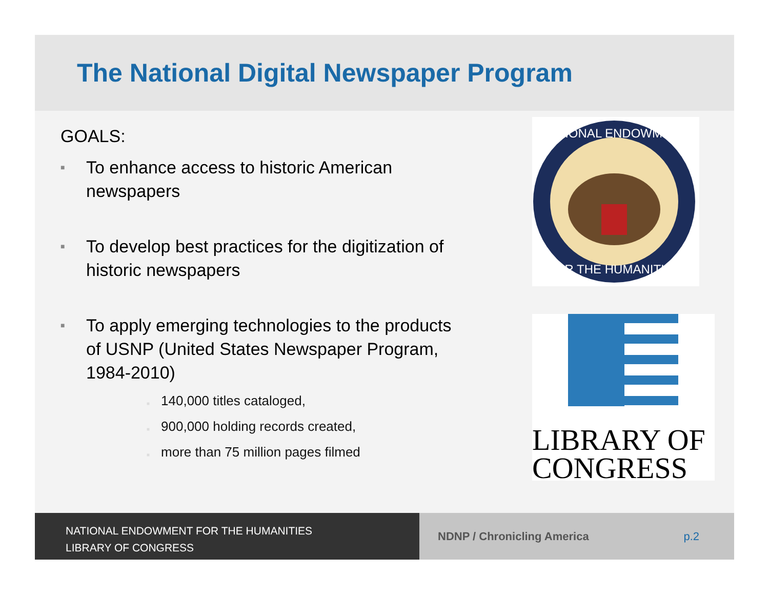The National Digital Newspaper Program
GOALS:
■
To enhance access to historic American
newspapers
■
To develop best practices for the digitization of
historic newspapers
■
To apply emerging technologies to the products
of USNP (United States Newspaper Program,
1984-2010)
■ 140,000 titles cataloged,
■ 900,000 holding records created,
■ more than 75 million pages filmed
NATIONAL ENDOWMENT
FOR THE HUMANITIES
LIBRARY OF
CONGRESS
NATIONAL ENDOWMENT FOR THE HUMANITIES
LIBRARY OF CONGRESS
NDNP / Chronicling America p.2